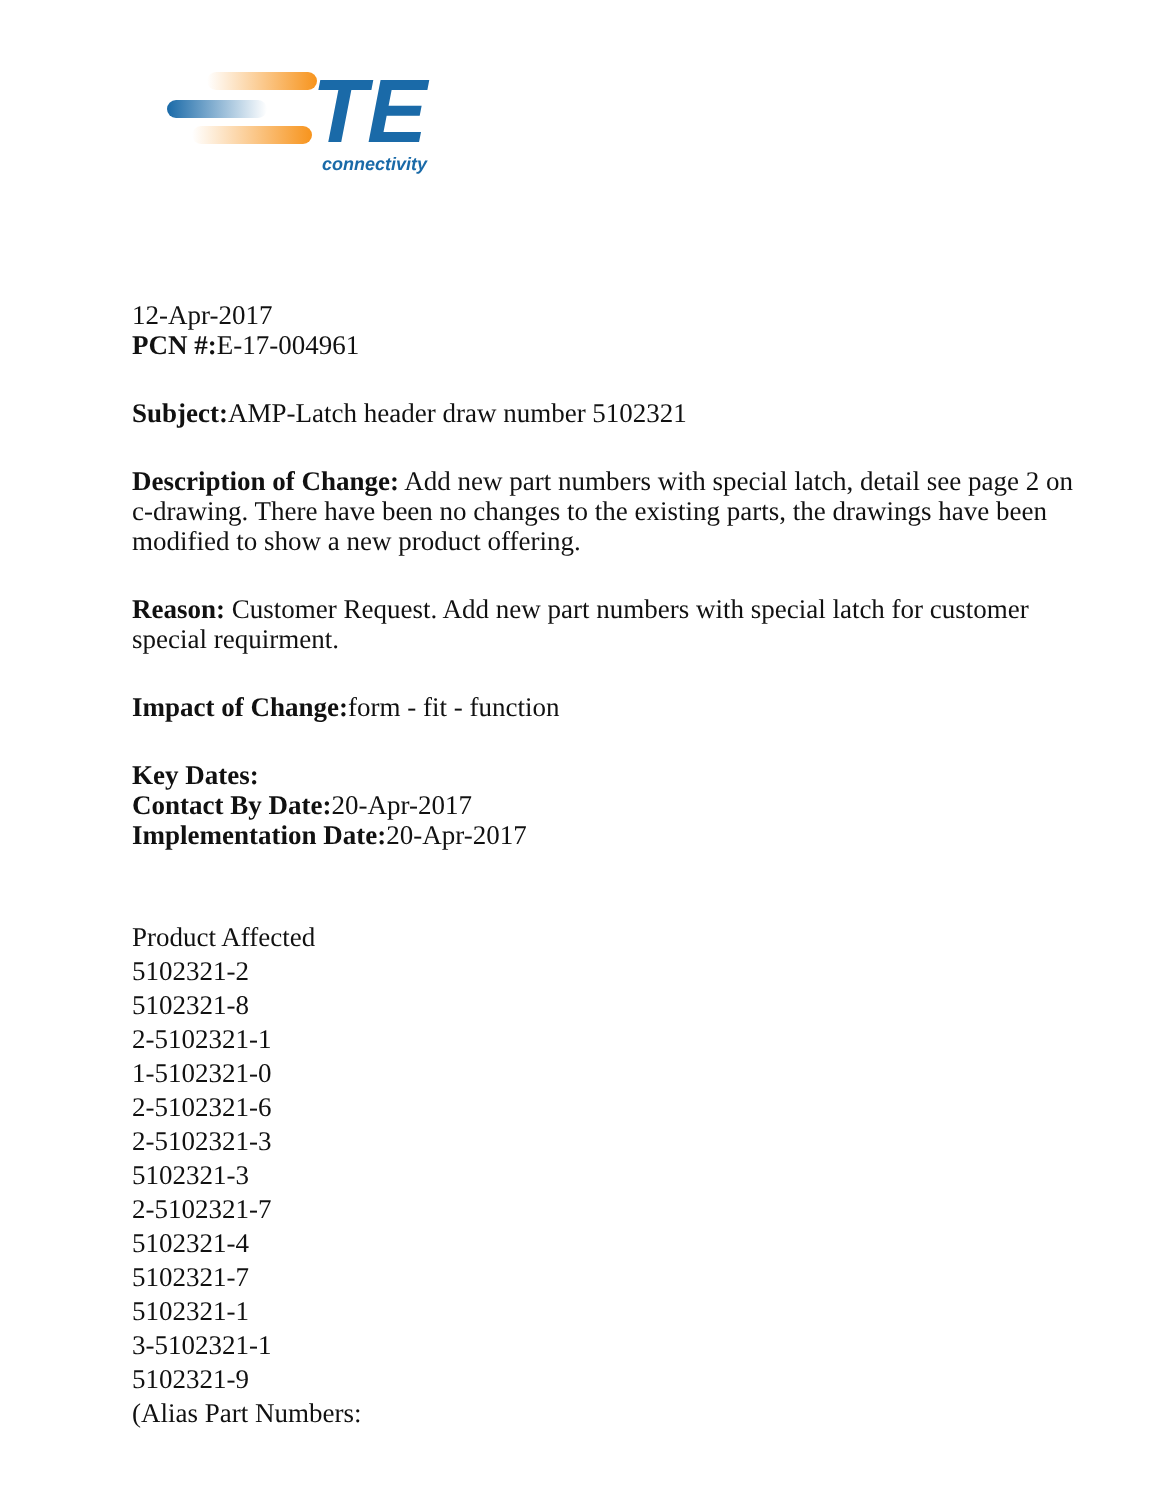TE
connectivity
12-Apr-2017
PCN #: E-17-004961
Subject: AMP-Latch header draw number 5102321
Description of Change: Add new part numbers with special latch, detail see page 2 on c-drawing. There have been no changes to the existing parts, the drawings have been modified to show a new product offering.
Reason: Customer Request. Add new part numbers with special latch for customer special requirment.
Impact of Change: form - fit - function
Key Dates:
Contact By Date: 20-Apr-2017
Implementation Date: 20-Apr-2017
Product Affected
5102321-2
5102321-8
2-5102321-1
1-5102321-0
2-5102321-6
2-5102321-3
5102321-3
2-5102321-7
5102321-4
5102321-7
5102321-1
3-5102321-1
5102321-9
(Alias Part Numbers: